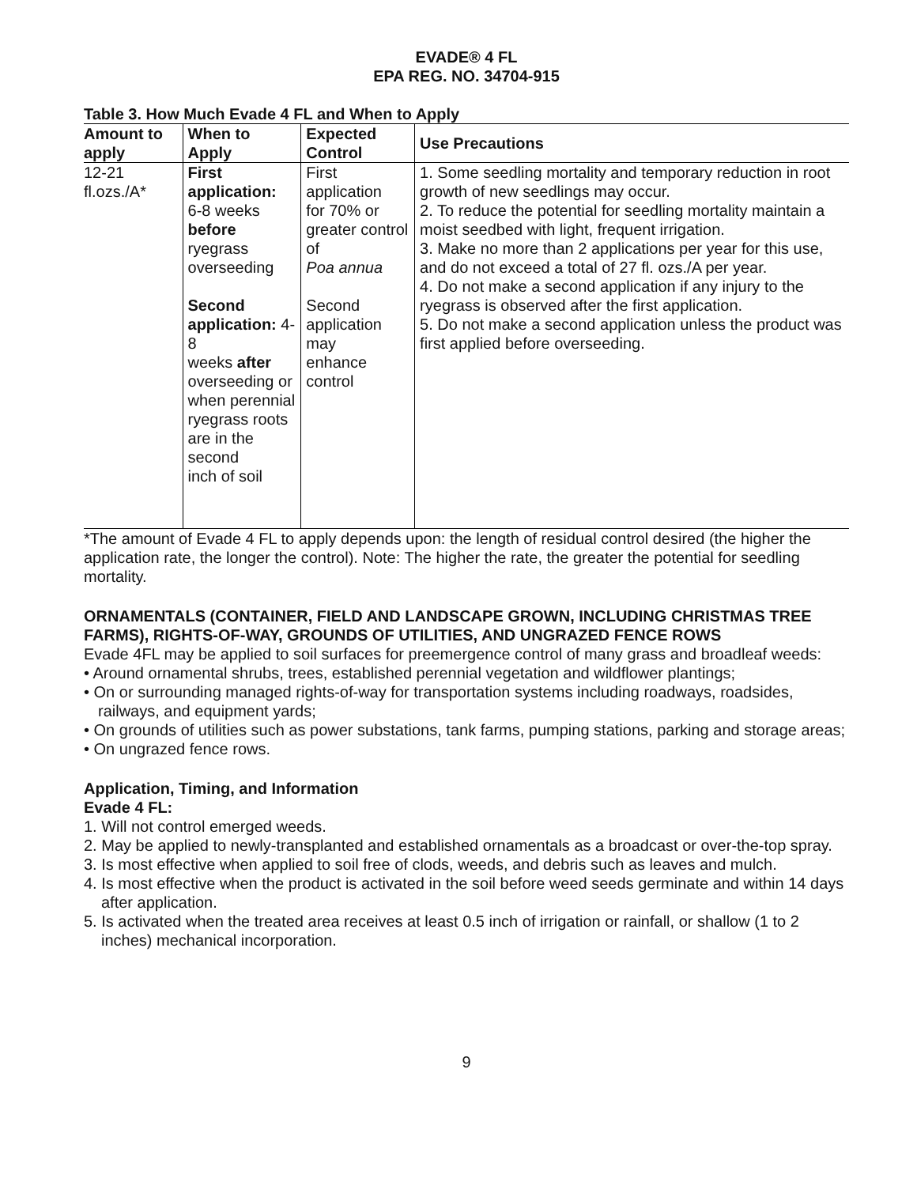EVADE® 4 FL
EPA REG. NO. 34704-915
Table 3. How Much Evade 4 FL and When to Apply
| Amount to apply | When to Apply | Expected Control | Use Precautions |
| --- | --- | --- | --- |
| 12-21 fl.ozs./A* | First application: 6-8 weeks before ryegrass overseeding Second application: 4-8 weeks after overseeding or when perennial ryegrass roots are in the second inch of soil | First application for 70% or greater control of Poa annua Second application may enhance control | 1. Some seedling mortality and temporary reduction in root growth of new seedlings may occur. 2. To reduce the potential for seedling mortality maintain a moist seedbed with light, frequent irrigation. 3. Make no more than 2 applications per year for this use, and do not exceed a total of 27 fl. ozs./A per year. 4. Do not make a second application if any injury to the ryegrass is observed after the first application. 5. Do not make a second application unless the product was first applied before overseeding. |
*The amount of Evade 4 FL to apply depends upon: the length of residual control desired (the higher the application rate, the longer the control). Note: The higher the rate, the greater the potential for seedling mortality.
ORNAMENTALS (CONTAINER, FIELD AND LANDSCAPE GROWN, INCLUDING CHRISTMAS TREE FARMS), RIGHTS-OF-WAY, GROUNDS OF UTILITIES, AND UNGRAZED FENCE ROWS
Evade 4FL may be applied to soil surfaces for preemergence control of many grass and broadleaf weeds:
• Around ornamental shrubs, trees, established perennial vegetation and wildflower plantings;
• On or surrounding managed rights-of-way for transportation systems including roadways, roadsides, railways, and equipment yards;
• On grounds of utilities such as power substations, tank farms, pumping stations, parking and storage areas;
• On ungrazed fence rows.
Application, Timing, and Information
Evade 4 FL:
1. Will not control emerged weeds.
2. May be applied to newly-transplanted and established ornamentals as a broadcast or over-the-top spray.
3. Is most effective when applied to soil free of clods, weeds, and debris such as leaves and mulch.
4. Is most effective when the product is activated in the soil before weed seeds germinate and within 14 days after application.
5. Is activated when the treated area receives at least 0.5 inch of irrigation or rainfall, or shallow (1 to 2 inches) mechanical incorporation.
9